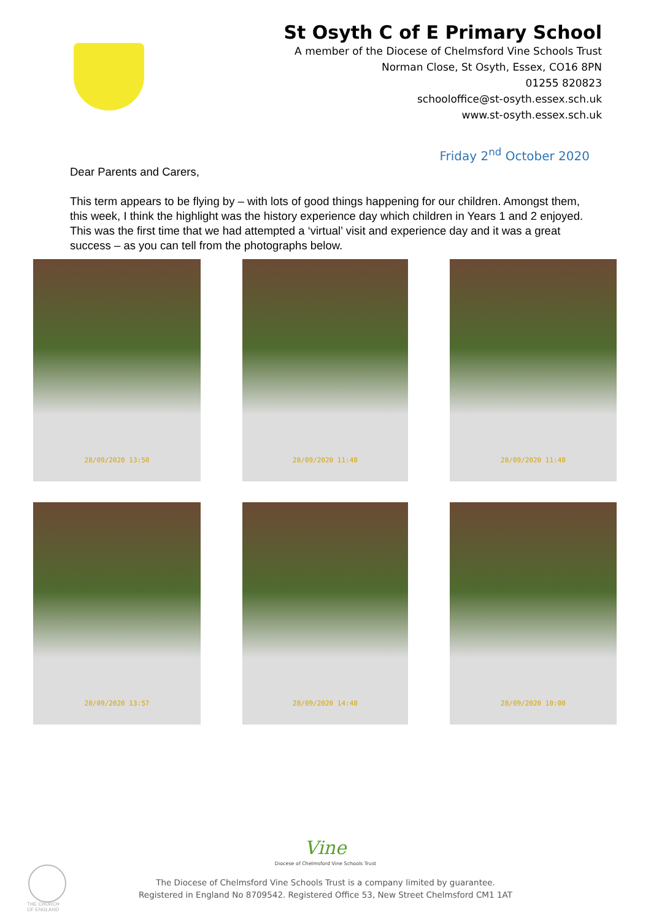St Osyth C of E Primary School
A member of the Diocese of Chelmsford Vine Schools Trust
Norman Close, St Osyth, Essex, CO16 8PN
01255 820823
schooloffice@st-osyth.essex.sch.uk
www.st-osyth.essex.sch.uk
Friday 2<sup>nd</sup> October 2020
Dear Parents and Carers,
This term appears to be flying by – with lots of good things happening for our children. Amongst them, this week, I think the highlight was the history experience day which children in Years 1 and 2 enjoyed. This was the first time that we had attempted a ‘virtual’ visit and experience day and it was a great success – as you can tell from the photographs below.
28/09/2020 13:50
28/09/2020 11:48
28/09/2020 11:48
28/09/2020 13:57
28/09/2020 14:48
28/09/2020 10:00
Vine
Diocese of Chelmsford Vine Schools Trust
The Diocese of Chelmsford Vine Schools Trust is a company limited by guarantee.
Registered in England No 8709542. Registered Office 53, New Street Chelmsford CM1 1AT
THE CHURCH
OF ENGLAND